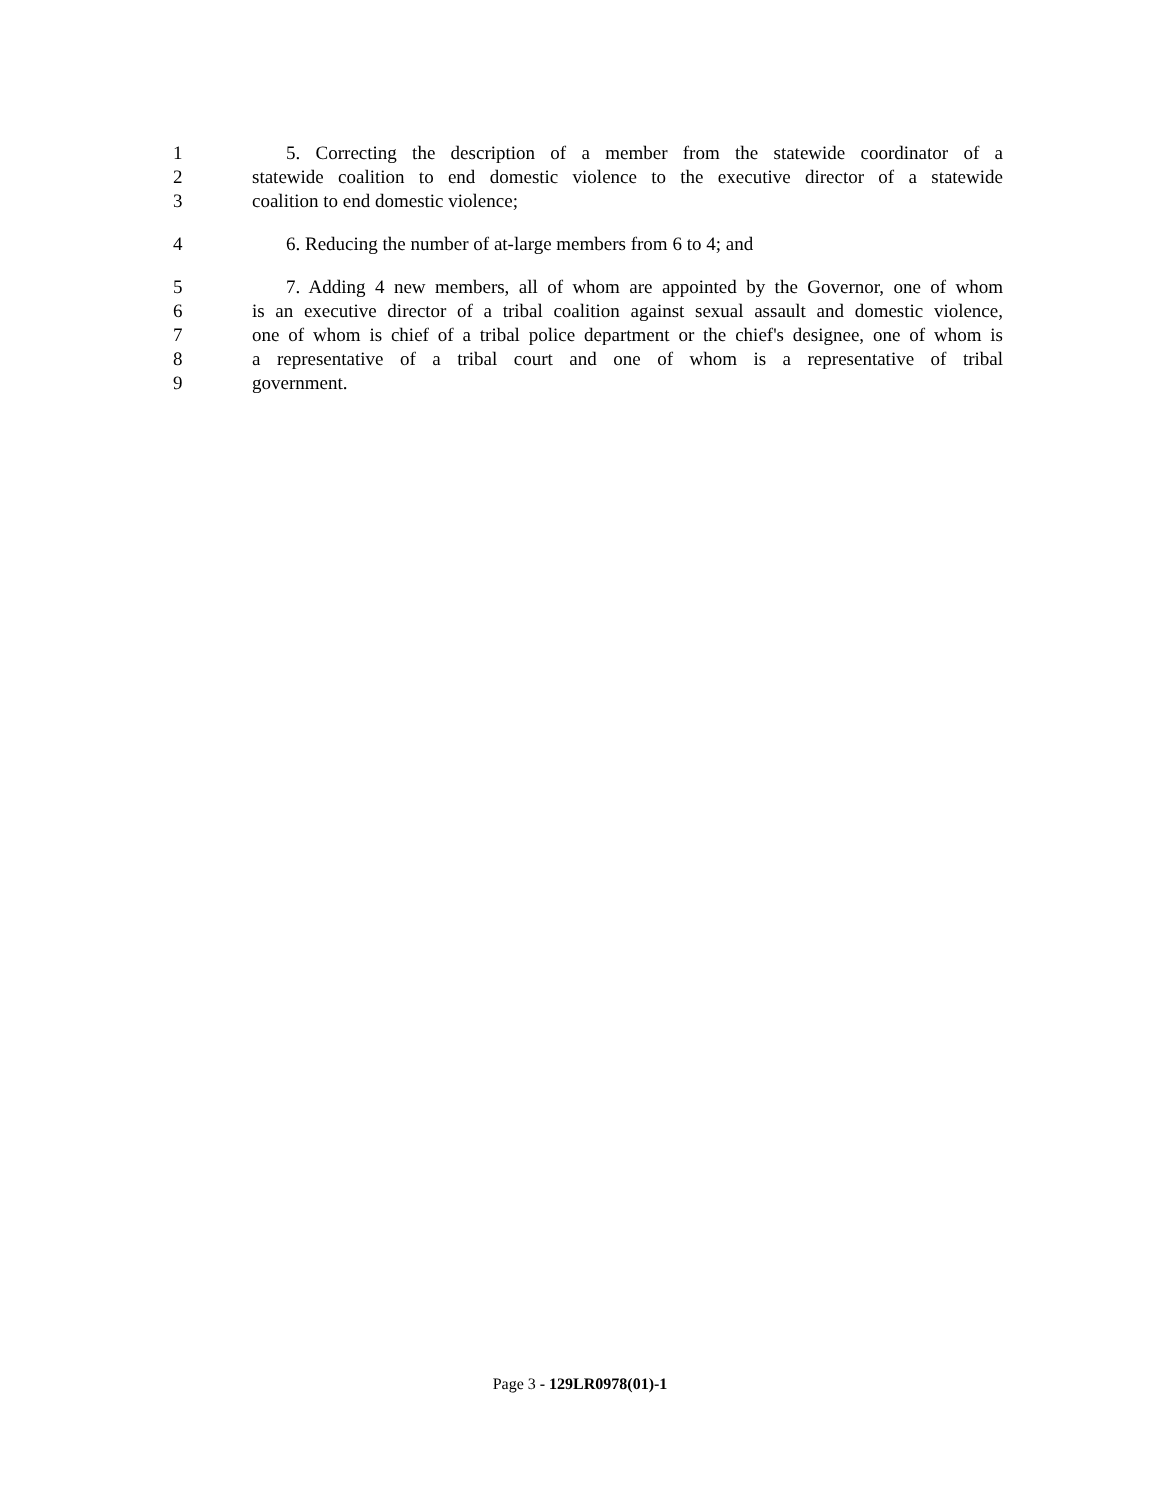1 5. Correcting the description of a member from the statewide coordinator of a
2 statewide coalition to end domestic violence to the executive director of a statewide
3 coalition to end domestic violence;
4 6. Reducing the number of at-large members from 6 to 4; and
5 7. Adding 4 new members, all of whom are appointed by the Governor, one of whom
6 is an executive director of a tribal coalition against sexual assault and domestic violence,
7 one of whom is chief of a tribal police department or the chief's designee, one of whom is
8 a representative of a tribal court and one of whom is a representative of tribal
9 government.
Page 3 - 129LR0978(01)-1